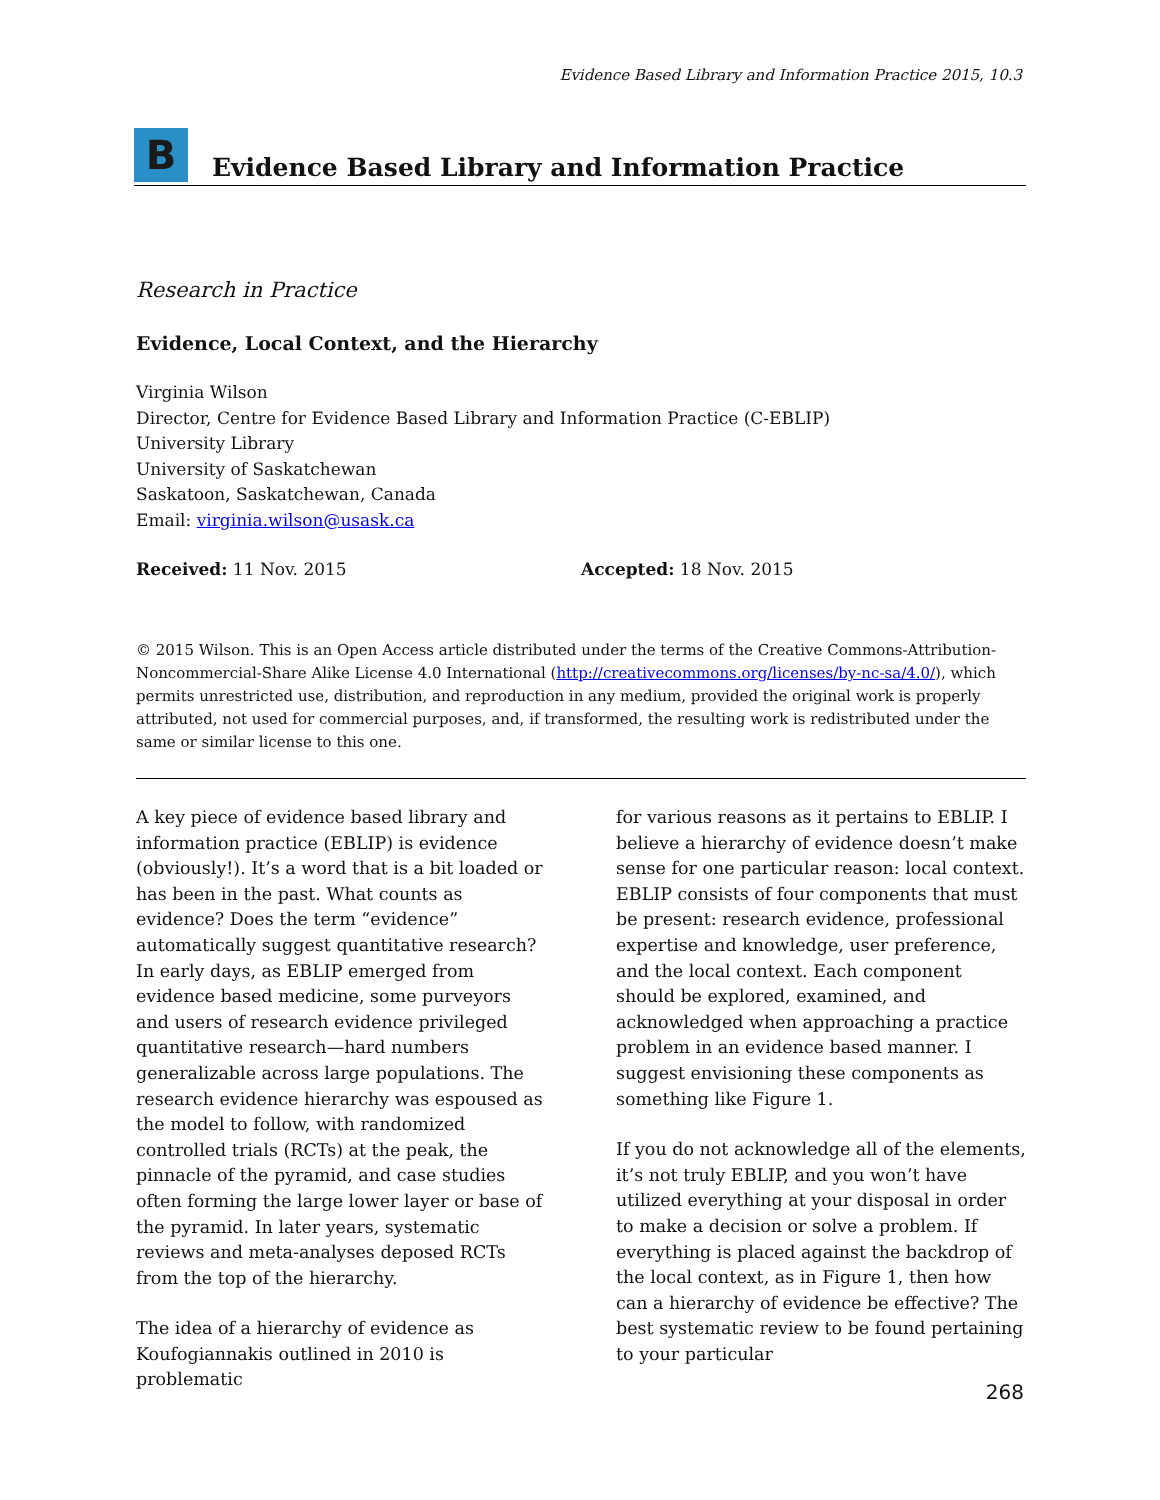Evidence Based Library and Information Practice 2015, 10.3
B
Evidence Based Library and Information Practice
Research in Practice
Evidence, Local Context, and the Hierarchy
Virginia Wilson
Director, Centre for Evidence Based Library and Information Practice (C-EBLIP)
University Library
University of Saskatchewan
Saskatoon, Saskatchewan, Canada
Email: virginia.wilson@usask.ca
Received: 11 Nov. 2015 Accepted: 18 Nov. 2015
© 2015 Wilson. This is an Open Access article distributed under the terms of the Creative Commons-Attribution-Noncommercial-Share Alike License 4.0 International (http://creativecommons.org/licenses/by-nc-sa/4.0/), which permits unrestricted use, distribution, and reproduction in any medium, provided the original work is properly attributed, not used for commercial purposes, and, if transformed, the resulting work is redistributed under the same or similar license to this one.
A key piece of evidence based library and information practice (EBLIP) is evidence (obviously!). It’s a word that is a bit loaded or has been in the past. What counts as evidence? Does the term “evidence” automatically suggest quantitative research? In early days, as EBLIP emerged from evidence based medicine, some purveyors and users of research evidence privileged quantitative research—hard numbers generalizable across large populations. The research evidence hierarchy was espoused as the model to follow, with randomized controlled trials (RCTs) at the peak, the pinnacle of the pyramid, and case studies often forming the large lower layer or base of the pyramid. In later years, systematic reviews and meta-analyses deposed RCTs from the top of the hierarchy.
The idea of a hierarchy of evidence as Koufogiannakis outlined in 2010 is problematic
for various reasons as it pertains to EBLIP. I believe a hierarchy of evidence doesn’t make sense for one particular reason: local context. EBLIP consists of four components that must be present: research evidence, professional expertise and knowledge, user preference, and the local context. Each component should be explored, examined, and acknowledged when approaching a practice problem in an evidence based manner. I suggest envisioning these components as something like Figure 1.
If you do not acknowledge all of the elements, it’s not truly EBLIP, and you won’t have utilized everything at your disposal in order to make a decision or solve a problem. If everything is placed against the backdrop of the local context, as in Figure 1, then how can a hierarchy of evidence be effective? The best systematic review to be found pertaining to your particular
268